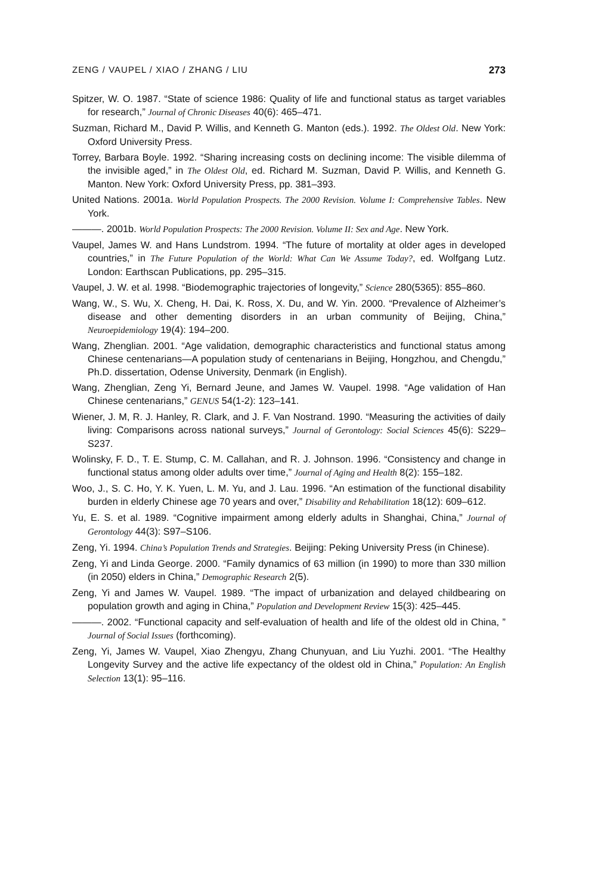ZENG / VAUPEL / XIAO / ZHANG / LIU 273
Spitzer, W. O. 1987. “State of science 1986: Quality of life and functional status as target variables for research,” Journal of Chronic Diseases 40(6): 465–471.
Suzman, Richard M., David P. Willis, and Kenneth G. Manton (eds.). 1992. The Oldest Old. New York: Oxford University Press.
Torrey, Barbara Boyle. 1992. “Sharing increasing costs on declining income: The visible dilemma of the invisible aged,” in The Oldest Old, ed. Richard M. Suzman, David P. Willis, and Kenneth G. Manton. New York: Oxford University Press, pp. 381–393.
United Nations. 2001a. World Population Prospects. The 2000 Revision. Volume I: Comprehensive Tables. New York.
———. 2001b. World Population Prospects: The 2000 Revision. Volume II: Sex and Age. New York.
Vaupel, James W. and Hans Lundstrom. 1994. “The future of mortality at older ages in developed countries,” in The Future Population of the World: What Can We Assume Today?, ed. Wolfgang Lutz. London: Earthscan Publications, pp. 295–315.
Vaupel, J. W. et al. 1998. “Biodemographic trajectories of longevity,” Science 280(5365): 855–860.
Wang, W., S. Wu, X. Cheng, H. Dai, K. Ross, X. Du, and W. Yin. 2000. “Prevalence of Alzheimer’s disease and other dementing disorders in an urban community of Beijing, China,” Neuroepidemiology 19(4): 194–200.
Wang, Zhenglian. 2001. “Age validation, demographic characteristics and functional status among Chinese centenarians—A population study of centenarians in Beijing, Hongzhou, and Chengdu,” Ph.D. dissertation, Odense University, Denmark (in English).
Wang, Zhenglian, Zeng Yi, Bernard Jeune, and James W. Vaupel. 1998. “Age validation of Han Chinese centenarians,” GENUS 54(1-2): 123–141.
Wiener, J. M, R. J. Hanley, R. Clark, and J. F. Van Nostrand. 1990. “Measuring the activities of daily living: Comparisons across national surveys,” Journal of Gerontology: Social Sciences 45(6): S229–S237.
Wolinsky, F. D., T. E. Stump, C. M. Callahan, and R. J. Johnson. 1996. “Consistency and change in functional status among older adults over time,” Journal of Aging and Health 8(2): 155–182.
Woo, J., S. C. Ho, Y. K. Yuen, L. M. Yu, and J. Lau. 1996. “An estimation of the functional disability burden in elderly Chinese age 70 years and over,” Disability and Rehabilitation 18(12): 609–612.
Yu, E. S. et al. 1989. “Cognitive impairment among elderly adults in Shanghai, China,” Journal of Gerontology 44(3): S97–S106.
Zeng, Yi. 1994. China’s Population Trends and Strategies. Beijing: Peking University Press (in Chinese).
Zeng, Yi and Linda George. 2000. “Family dynamics of 63 million (in 1990) to more than 330 million (in 2050) elders in China,” Demographic Research 2(5).
Zeng, Yi and James W. Vaupel. 1989. “The impact of urbanization and delayed childbearing on population growth and aging in China,” Population and Development Review 15(3): 425–445.
———. 2002. “Functional capacity and self-evaluation of health and life of the oldest old in China, ” Journal of Social Issues (forthcoming).
Zeng, Yi, James W. Vaupel, Xiao Zhengyu, Zhang Chunyuan, and Liu Yuzhi. 2001. “The Healthy Longevity Survey and the active life expectancy of the oldest old in China,” Population: An English Selection 13(1): 95–116.